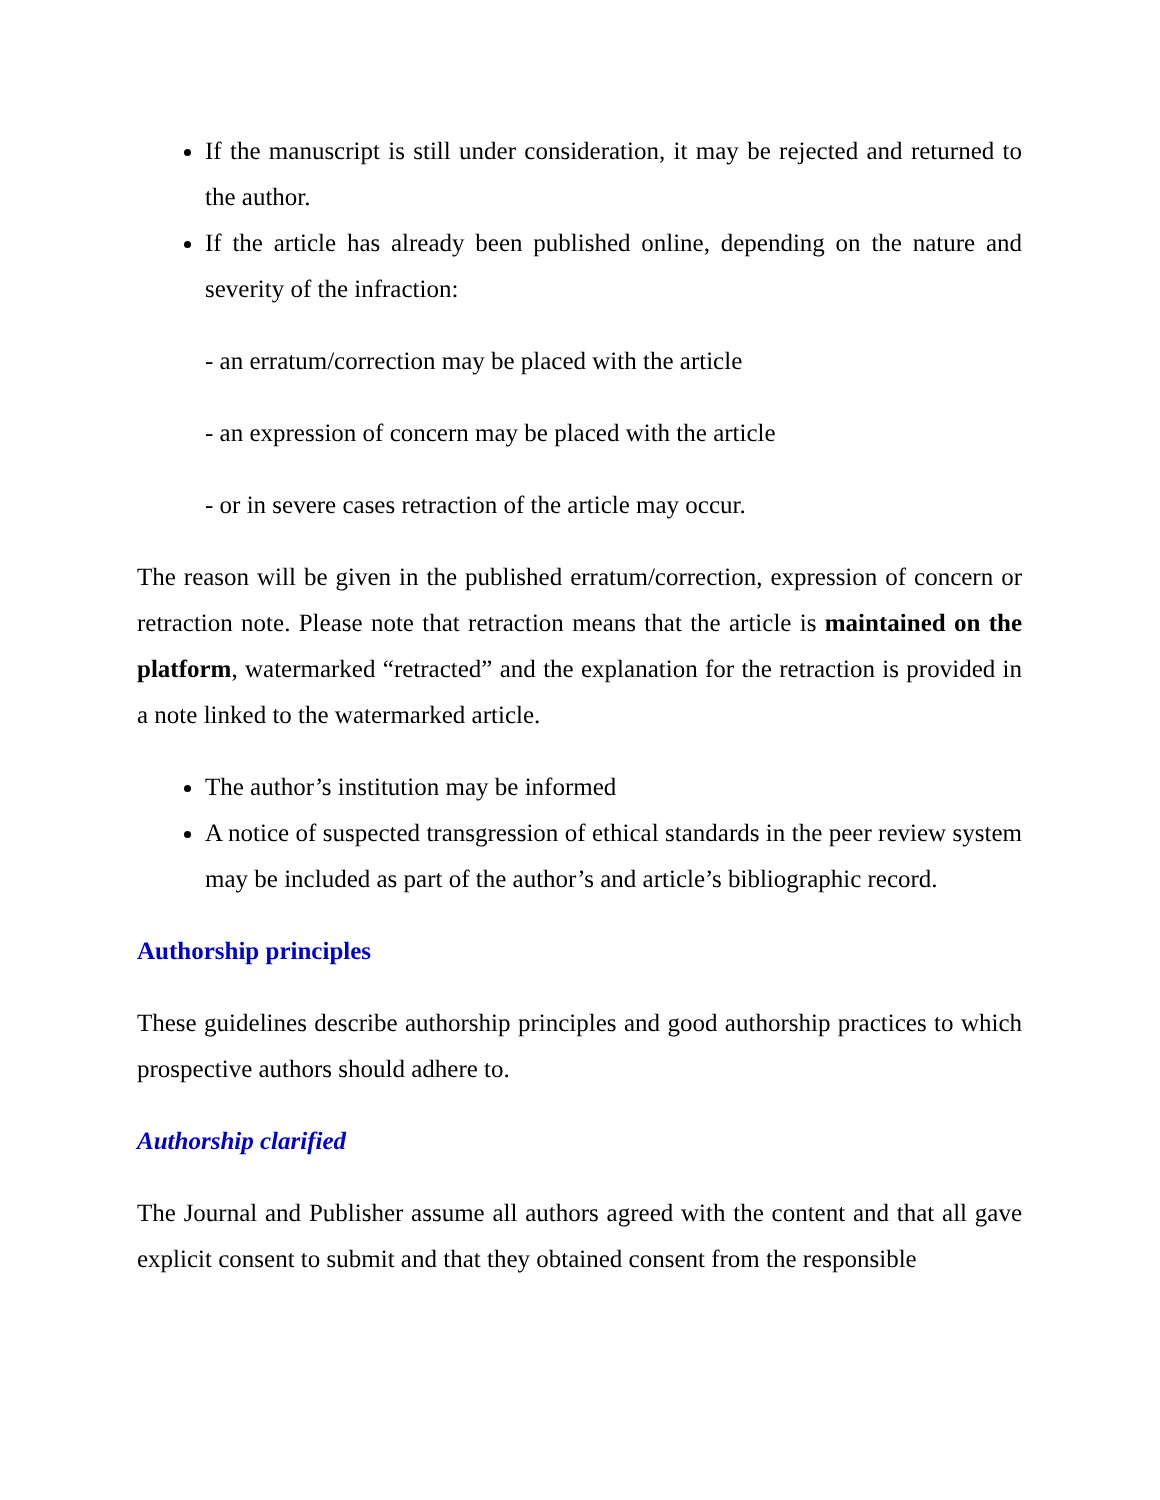If the manuscript is still under consideration, it may be rejected and returned to the author.
If the article has already been published online, depending on the nature and severity of the infraction:
- an erratum/correction may be placed with the article
- an expression of concern may be placed with the article
- or in severe cases retraction of the article may occur.
The reason will be given in the published erratum/correction, expression of concern or retraction note. Please note that retraction means that the article is maintained on the platform, watermarked “retracted” and the explanation for the retraction is provided in a note linked to the watermarked article.
The author’s institution may be informed
A notice of suspected transgression of ethical standards in the peer review system may be included as part of the author’s and article’s bibliographic record.
Authorship principles
These guidelines describe authorship principles and good authorship practices to which prospective authors should adhere to.
Authorship clarified
The Journal and Publisher assume all authors agreed with the content and that all gave explicit consent to submit and that they obtained consent from the responsible